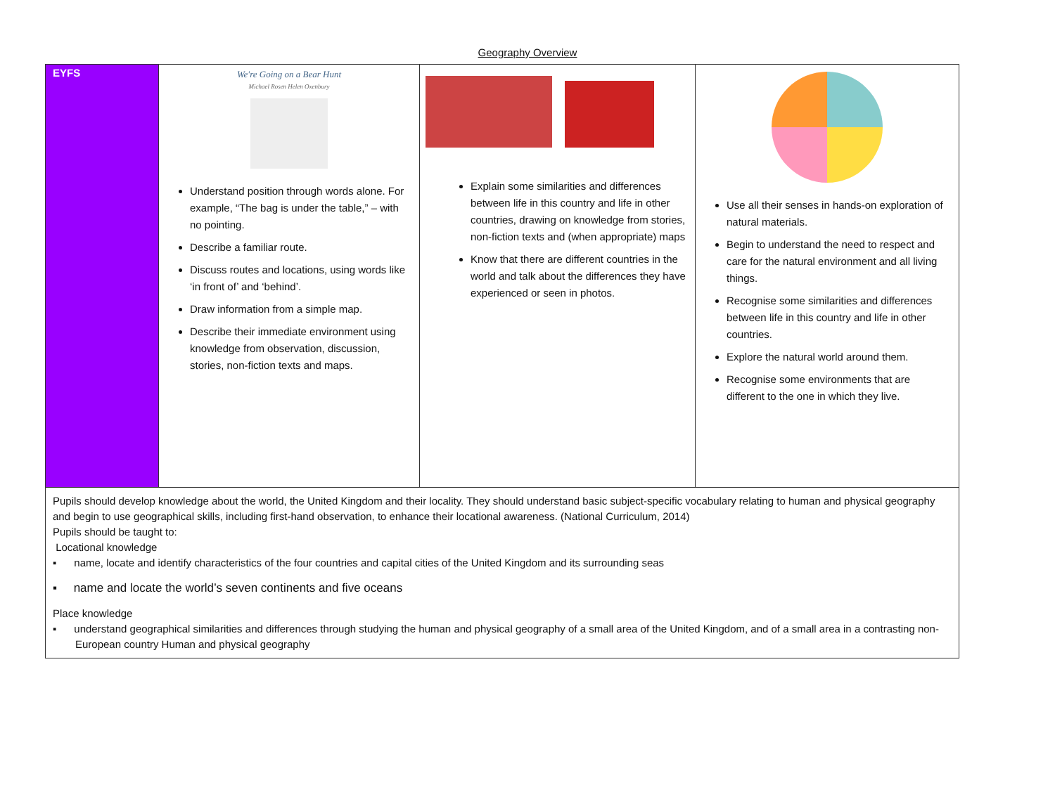Geography Overview
| EYFS | We're Going on a Bear Hunt Michael Rosen Helen Oxenbury Understand position through words alone. For example, “The bag is under the table,” – with no pointing. Describe a familiar route. Discuss routes and locations, using words like ‘in front of’ and ‘behind’. Draw information from a simple map. Describe their immediate environment using knowledge from observation, discussion, stories, non-fiction texts and maps. | Explain some similarities and differences between life in this country and life in other countries, drawing on knowledge from stories, non-fiction texts and (when appropriate) maps Know that there are different countries in the world and talk about the differences they have experienced or seen in photos. | Use all their senses in hands-on exploration of natural materials. Begin to understand the need to respect and care for the natural environment and all living things. Recognise some similarities and differences between life in this country and life in other countries. Explore the natural world around them. Recognise some environments that are different to the one in which they live. |
| Pupils should develop knowledge about the world, the United Kingdom and their locality. They should understand basic subject-specific vocabulary relating to human and physical geography and begin to use geographical skills, including first-hand observation, to enhance their locational awareness. (National Curriculum, 2014) Pupils should be taught to: Locational knowledge ▪ name, locate and identify characteristics of the four countries and capital cities of the United Kingdom and its surrounding seas ▪ name and locate the world’s seven continents and five oceans Place knowledge ▪ understand geographical similarities and differences through studying the human and physical geography of a small area of the United Kingdom, and of a small area in a contrasting non-European country Human and physical geography | | | |